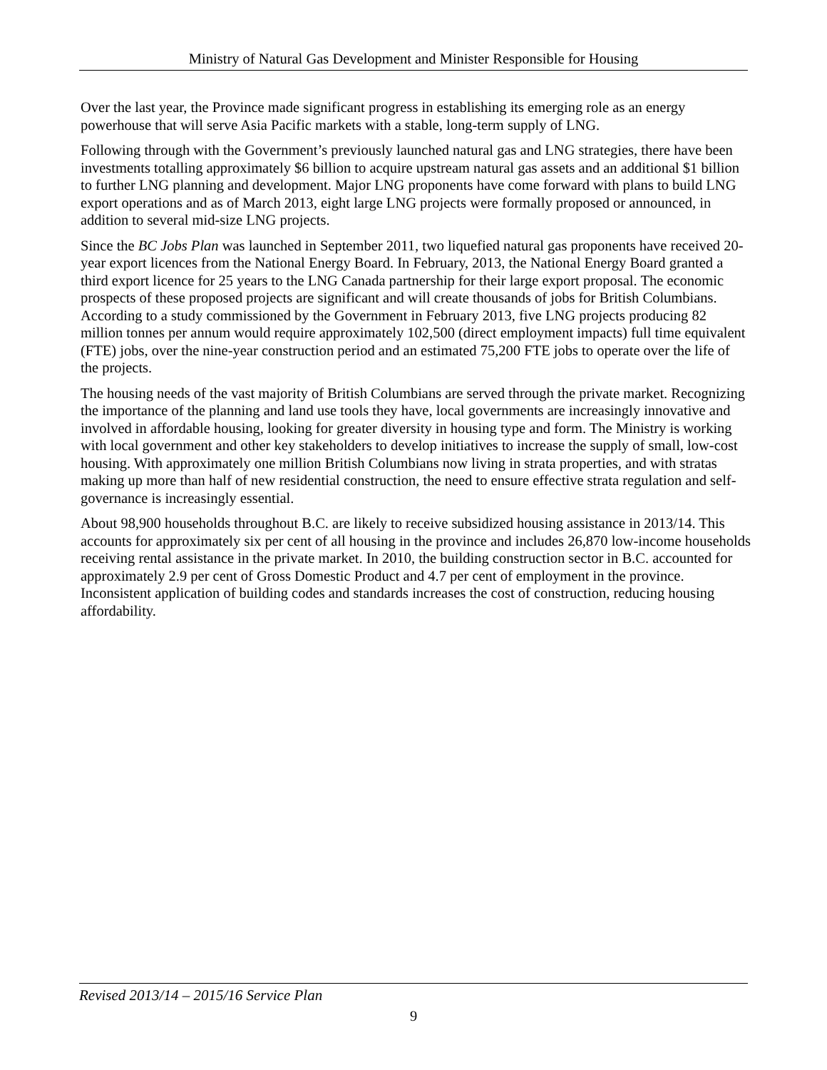Ministry of Natural Gas Development and Minister Responsible for Housing
Over the last year, the Province made significant progress in establishing its emerging role as an energy powerhouse that will serve Asia Pacific markets with a stable, long-term supply of LNG.
Following through with the Government’s previously launched natural gas and LNG strategies, there have been investments totalling approximately $6 billion to acquire upstream natural gas assets and an additional $1 billion to further LNG planning and development. Major LNG proponents have come forward with plans to build LNG export operations and as of March 2013, eight large LNG projects were formally proposed or announced, in addition to several mid-size LNG projects.
Since the BC Jobs Plan was launched in September 2011, two liquefied natural gas proponents have received 20-year export licences from the National Energy Board. In February, 2013, the National Energy Board granted a third export licence for 25 years to the LNG Canada partnership for their large export proposal. The economic prospects of these proposed projects are significant and will create thousands of jobs for British Columbians. According to a study commissioned by the Government in February 2013, five LNG projects producing 82 million tonnes per annum would require approximately 102,500 (direct employment impacts) full time equivalent (FTE) jobs, over the nine-year construction period and an estimated 75,200 FTE jobs to operate over the life of the projects.
The housing needs of the vast majority of British Columbians are served through the private market. Recognizing the importance of the planning and land use tools they have, local governments are increasingly innovative and involved in affordable housing, looking for greater diversity in housing type and form. The Ministry is working with local government and other key stakeholders to develop initiatives to increase the supply of small, low-cost housing. With approximately one million British Columbians now living in strata properties, and with stratas making up more than half of new residential construction, the need to ensure effective strata regulation and self-governance is increasingly essential.
About 98,900 households throughout B.C. are likely to receive subsidized housing assistance in 2013/14. This accounts for approximately six per cent of all housing in the province and includes 26,870 low-income households receiving rental assistance in the private market. In 2010, the building construction sector in B.C. accounted for approximately 2.9 per cent of Gross Domestic Product and 4.7 per cent of employment in the province. Inconsistent application of building codes and standards increases the cost of construction, reducing housing affordability.
Revised 2013/14 – 2015/16 Service Plan
9